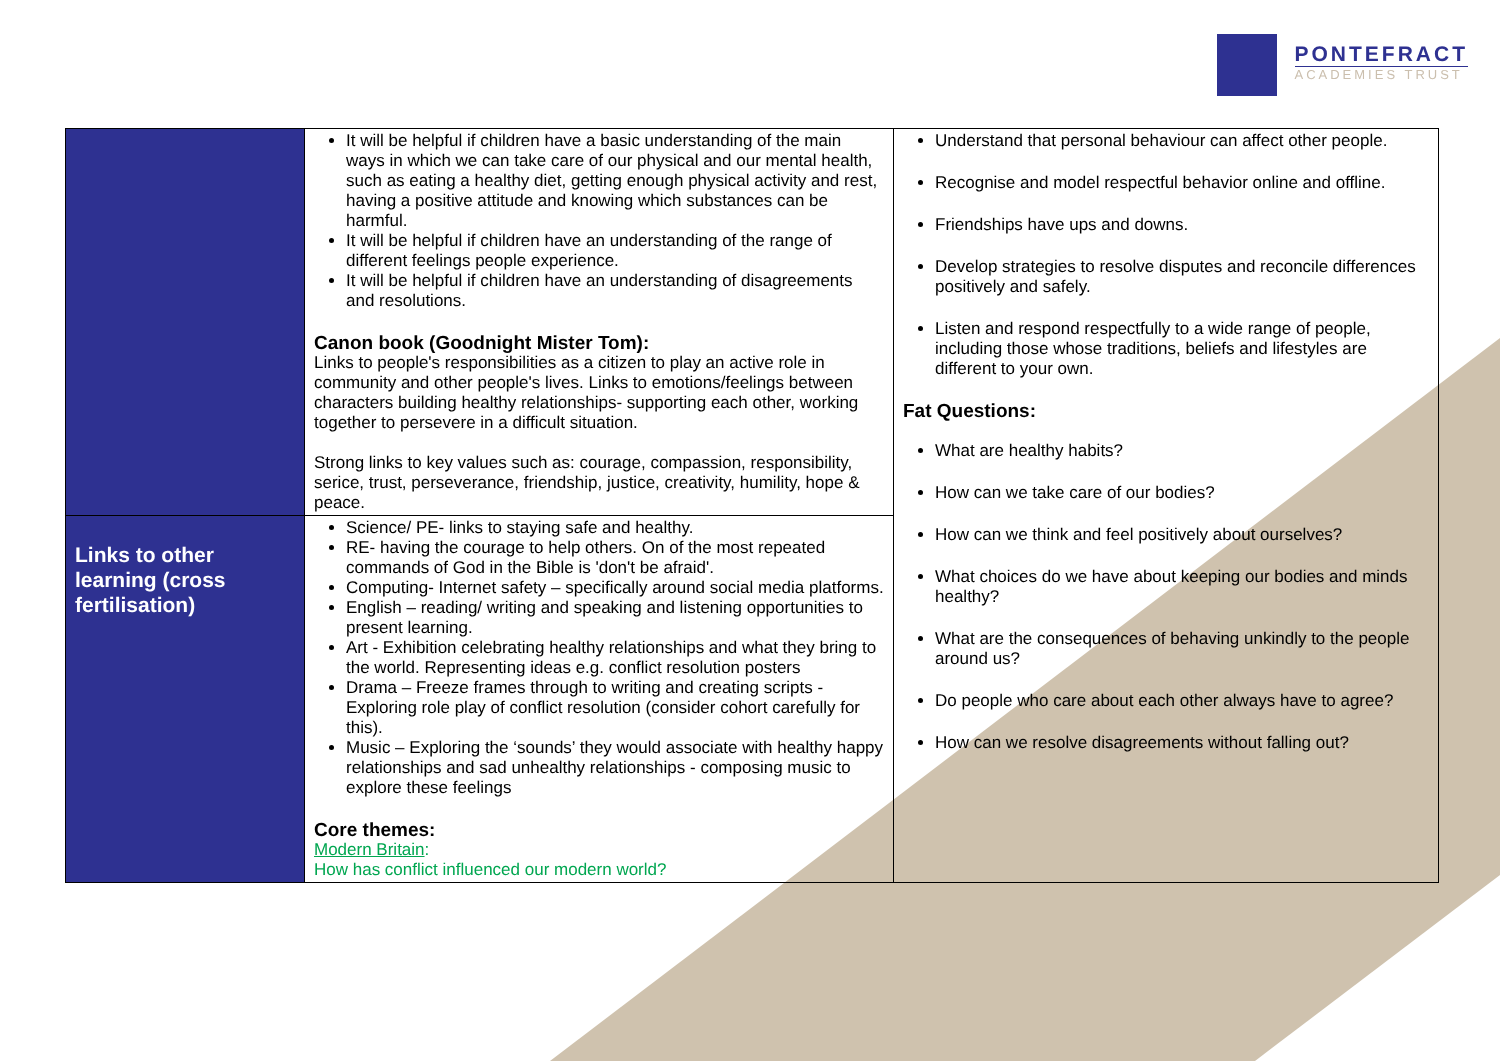PONTEFRACT
ACADEMIES TRUST
| | It will be helpful if children have a basic understanding of the main ways in which we can take care of our physical and our mental health, such as eating a healthy diet, getting enough physical activity and rest, having a positive attitude and knowing which substances can be harmful. It will be helpful if children have an understanding of the range of different feelings people experience. It will be helpful if children have an understanding of disagreements and resolutions. Canon book (Goodnight Mister Tom): Links to people's responsibilities as a citizen to play an active role in community and other people's lives. Links to emotions/feelings between characters building healthy relationships- supporting each other, working together to persevere in a difficult situation. Strong links to key values such as: courage, compassion, responsibility, serice, trust, perseverance, friendship, justice, creativity, humility, hope & peace. | Understand that personal behaviour can affect other people. Recognise and model respectful behavior online and offline. Friendships have ups and downs. Develop strategies to resolve disputes and reconcile differences positively and safely. Listen and respond respectfully to a wide range of people, including those whose traditions, beliefs and lifestyles are different to your own. Fat Questions: What are healthy habits? How can we take care of our bodies? How can we think and feel positively about ourselves? What choices do we have about keeping our bodies and minds healthy? What are the consequences of behaving unkindly to the people around us? Do people who care about each other always have to agree? How can we resolve disagreements without falling out? |
| Links to other learning (cross fertilisation) | Science/ PE- links to staying safe and healthy. RE- having the courage to help others. On of the most repeated commands of God in the Bible is 'don't be afraid'. Computing- Internet safety – specifically around social media platforms. English – reading/ writing and speaking and listening opportunities to present learning. Art - Exhibition celebrating healthy relationships and what they bring to the world. Representing ideas e.g. conflict resolution posters Drama – Freeze frames through to writing and creating scripts - Exploring role play of conflict resolution (consider cohort carefully for this). Music – Exploring the ‘sounds’ they would associate with healthy happy relationships and sad unhealthy relationships - composing music to explore these feelings Core themes: Modern Britain : How has conflict influenced our modern world? | |